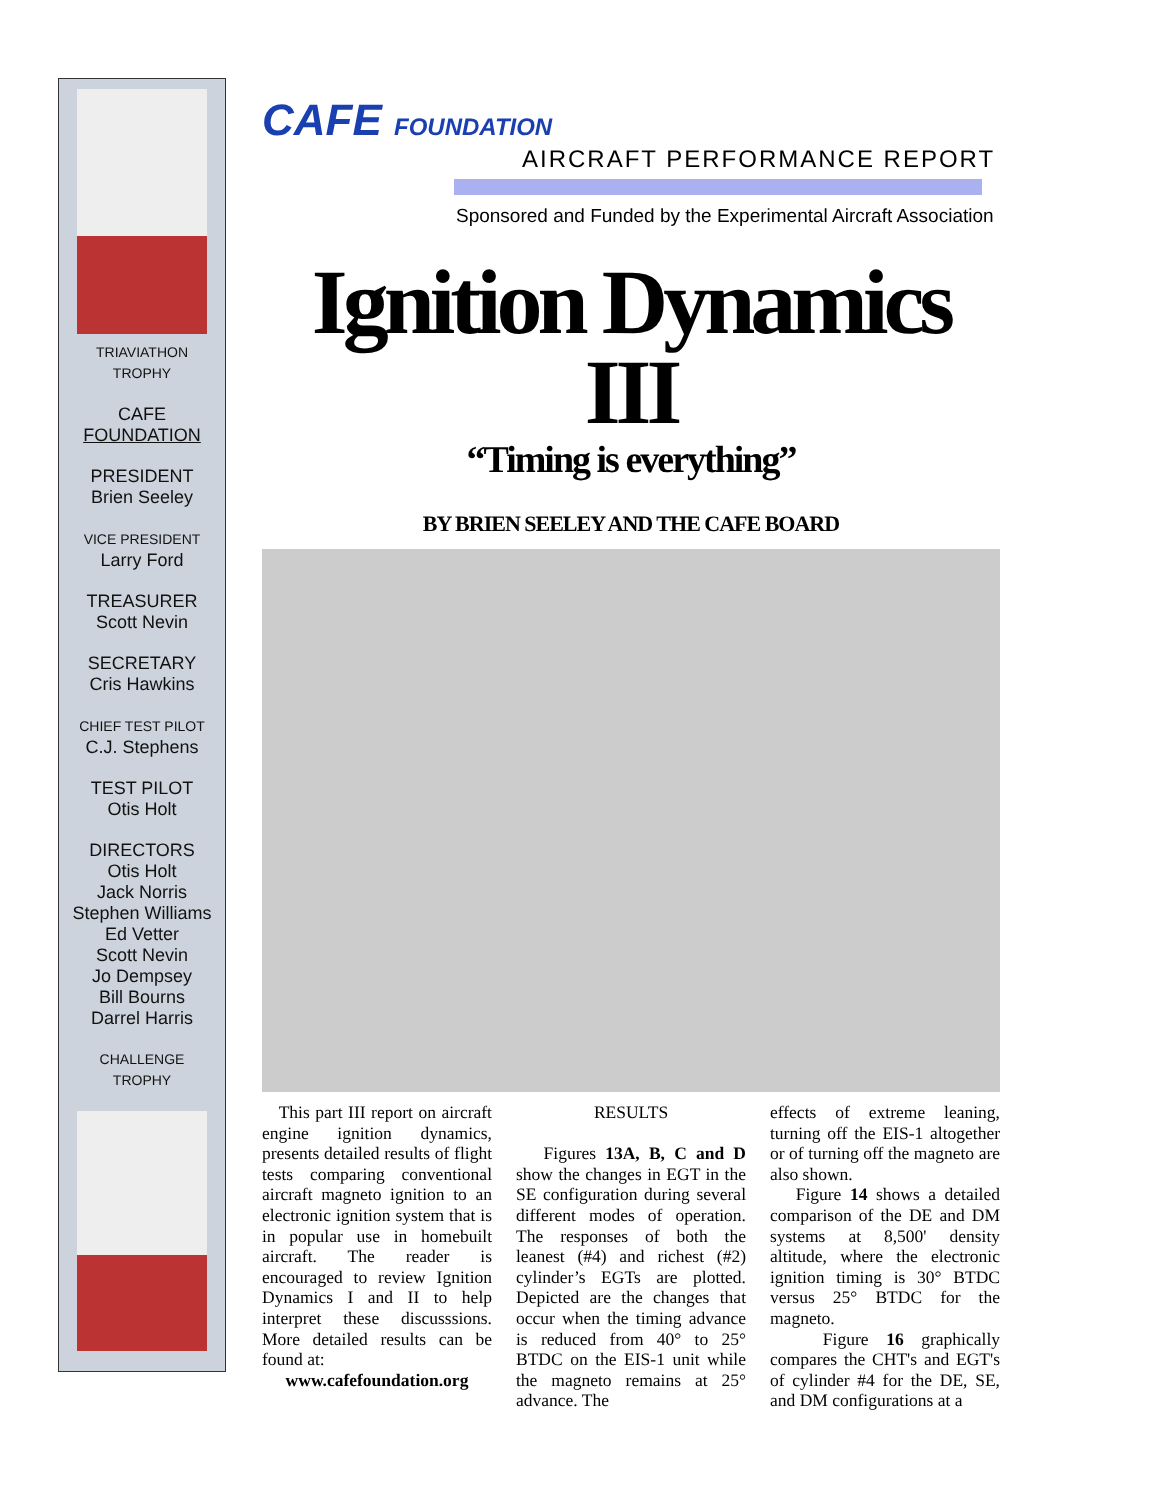TRIAVIATHON
TROPHY
CAFE
FOUNDATION
PRESIDENT
Brien Seeley
VICE PRESIDENT
Larry Ford
TREASURER
Scott Nevin
SECRETARY
Cris Hawkins
CHIEF TEST PILOT
C.J. Stephens
TEST PILOT
Otis Holt
DIRECTORS
Otis Holt
Jack Norris
Stephen Williams
Ed Vetter
Scott Nevin
Jo Dempsey
Bill Bourns
Darrel Harris
CHALLENGE
TROPHY
CAFE FOUNDATION
AIRCRAFT PERFORMANCE REPORT
Sponsored and Funded by the Experimental Aircraft Association
Ignition Dynamics III
“Timing is everything”
BY BRIEN SEELEY AND THE CAFE BOARD
This part III report on aircraft engine ignition dynamics, presents detailed results of flight tests comparing conventional aircraft magneto ignition to an electronic ignition system that is in popular use in homebuilt aircraft. The reader is encouraged to review Ignition Dynamics I and II to help interpret these discusssions. More detailed results can be found at:
www.cafefoundation.org
RESULTS
Figures 13A, B, C and D show the changes in EGT in the SE configuration during several different modes of operation. The responses of both the leanest (#4) and richest (#2) cylinder’s EGTs are plotted. Depicted are the changes that occur when the timing advance is reduced from 40° to 25° BTDC on the EIS-1 unit while the magneto remains at 25° advance. The
effects of extreme leaning, turning off the EIS-1 altogether or of turning off the magneto are also shown.
Figure 14 shows a detailed comparison of the DE and DM systems at 8,500' density altitude, where the electronic ignition timing is 30° BTDC versus 25° BTDC for the magneto.
Figure 16 graphically compares the CHT's and EGT's of cylinder #4 for the DE, SE, and DM configurations at a